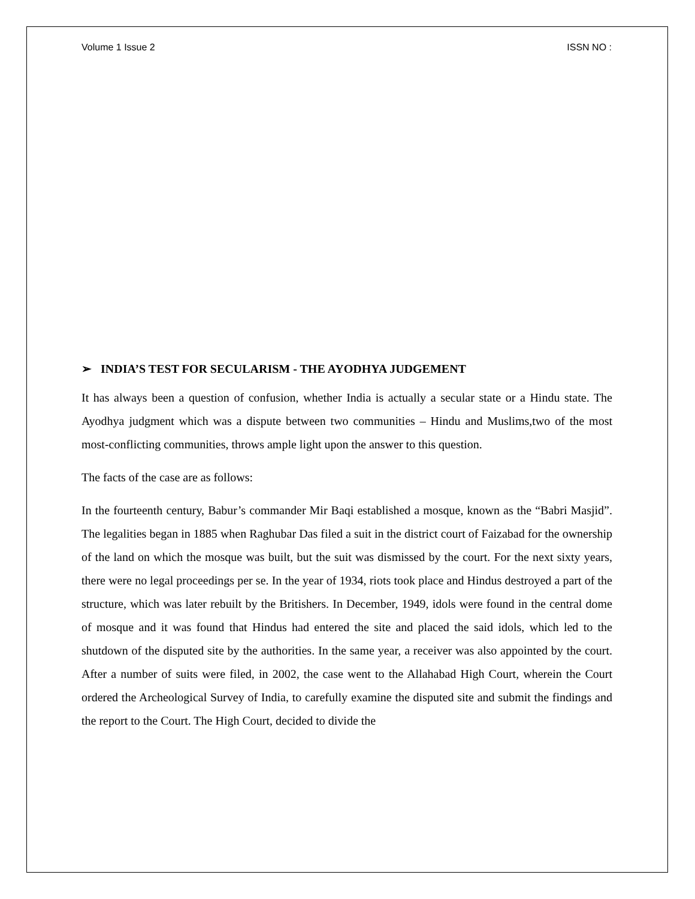Volume 1 Issue 2 ISSN NO :
➢ INDIA’S TEST FOR SECULARISM - THE AYODHYA JUDGEMENT
It has always been a question of confusion, whether India is actually a secular state or a Hindu state. The Ayodhya judgment which was a dispute between two communities – Hindu and Muslims,two of the most most-conflicting communities, throws ample light upon the answer to this question.
The facts of the case are as follows:
In the fourteenth century, Babur’s commander Mir Baqi established a mosque, known as the “Babri Masjid”. The legalities began in 1885 when Raghubar Das filed a suit in the district court of Faizabad for the ownership of the land on which the mosque was built, but the suit was dismissed by the court. For the next sixty years, there were no legal proceedings per se. In the year of 1934, riots took place and Hindus destroyed a part of the structure, which was later rebuilt by the Britishers. In December, 1949, idols were found in the central dome of mosque and it was found that Hindus had entered the site and placed the said idols, which led to the shutdown of the disputed site by the authorities. In the same year, a receiver was also appointed by the court. After a number of suits were filed, in 2002, the case went to the Allahabad High Court, wherein the Court ordered the Archeological Survey of India, to carefully examine the disputed site and submit the findings and the report to the Court. The High Court, decided to divide the